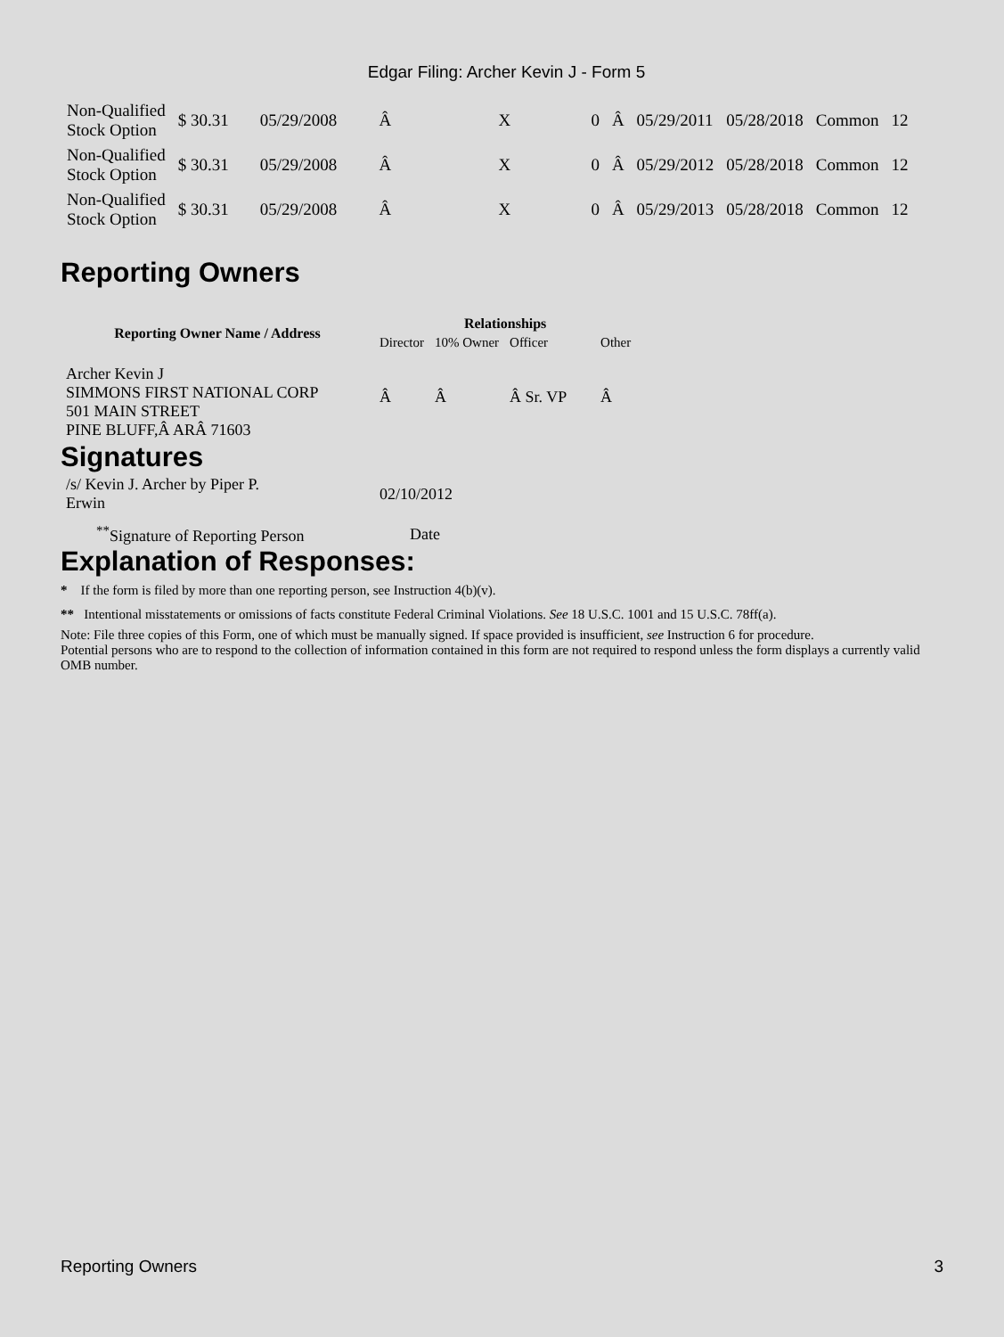Edgar Filing: Archer Kevin J - Form 5
| Non-Qualified Stock Option | $ 30.31 | 05/29/2008 | Â | X | 0 | Â | 05/29/2011 | 05/28/2018 | Common | 12 |
| Non-Qualified Stock Option | $ 30.31 | 05/29/2008 | Â | X | 0 | Â | 05/29/2012 | 05/28/2018 | Common | 12 |
| Non-Qualified Stock Option | $ 30.31 | 05/29/2008 | Â | X | 0 | Â | 05/29/2013 | 05/28/2018 | Common | 12 |
Reporting Owners
| Reporting Owner Name / Address | Relationships | | | |
| --- | --- | --- | --- | --- |
| | Director | 10% Owner | Officer | Other |
| Archer Kevin J SIMMONS FIRST NATIONAL CORP 501 MAIN STREET PINE BLUFF,Â ARÂ 71603 | Â | Â | Â Sr. VP | Â |
Signatures
| /s/ Kevin J. Archer by Piper P. Erwin | 02/10/2012 |
| <sup>**</sup> Signature of Reporting Person | Date |
Explanation of Responses:
* If the form is filed by more than one reporting person, see Instruction 4(b)(v).
** Intentional misstatements or omissions of facts constitute Federal Criminal Violations. See 18 U.S.C. 1001 and 15 U.S.C. 78ff(a).
Note: File three copies of this Form, one of which must be manually signed. If space provided is insufficient, see Instruction 6 for procedure.
Potential persons who are to respond to the collection of information contained in this form are not required to respond unless the form displays a currently valid OMB number.
Reporting Owners 3